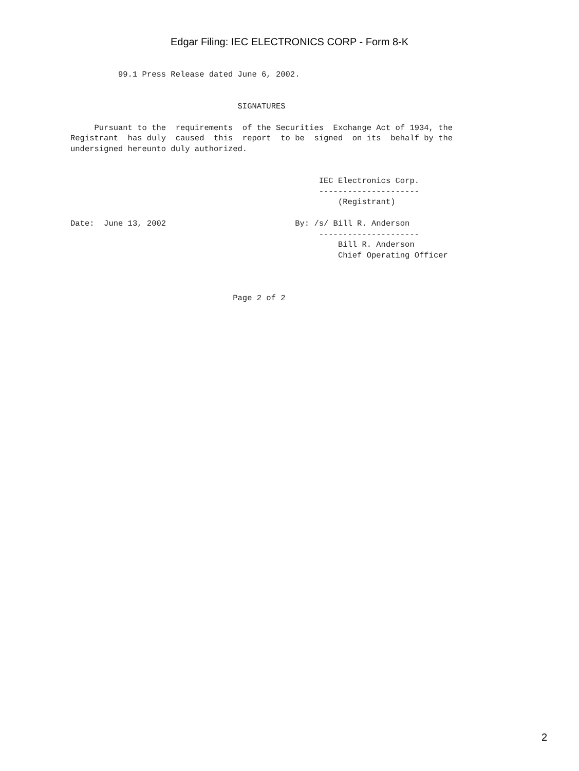Edgar Filing: IEC ELECTRONICS CORP - Form 8-K
          99.1 Press Release dated June 6, 2002.


                                   SIGNATURES

     Pursuant to the  requirements  of the Securities  Exchange Act of 1934, the
Registrant  has duly  caused  this  report  to be  signed  on its  behalf by the
undersigned hereunto duly authorized.


                                                    IEC Electronics Corp.
                                                    ---------------------
                                                        (Registrant)

Date:  June 13, 2002                           By: /s/ Bill R. Anderson
                                                    ---------------------
                                                        Bill R. Anderson
                                                        Chief Operating Officer



                                  Page 2 of 2
2